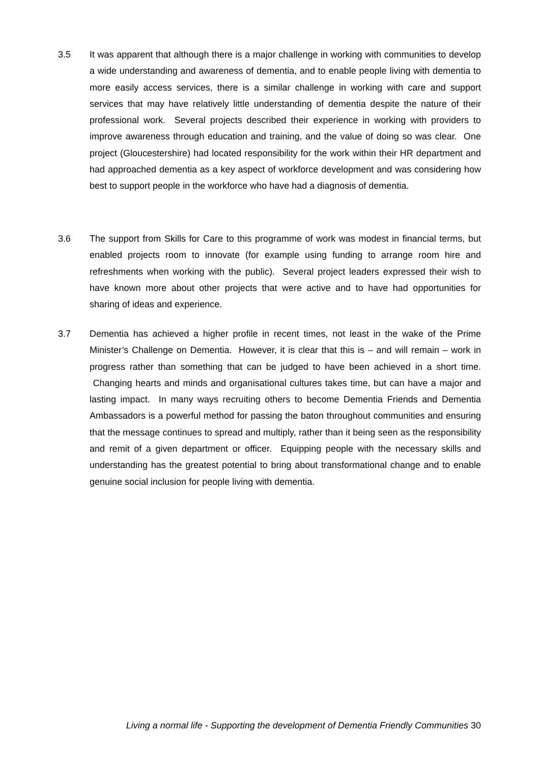3.5 It was apparent that although there is a major challenge in working with communities to develop a wide understanding and awareness of dementia, and to enable people living with dementia to more easily access services, there is a similar challenge in working with care and support services that may have relatively little understanding of dementia despite the nature of their professional work. Several projects described their experience in working with providers to improve awareness through education and training, and the value of doing so was clear. One project (Gloucestershire) had located responsibility for the work within their HR department and had approached dementia as a key aspect of workforce development and was considering how best to support people in the workforce who have had a diagnosis of dementia.
3.6 The support from Skills for Care to this programme of work was modest in financial terms, but enabled projects room to innovate (for example using funding to arrange room hire and refreshments when working with the public). Several project leaders expressed their wish to have known more about other projects that were active and to have had opportunities for sharing of ideas and experience.
3.7 Dementia has achieved a higher profile in recent times, not least in the wake of the Prime Minister’s Challenge on Dementia. However, it is clear that this is – and will remain – work in progress rather than something that can be judged to have been achieved in a short time. Changing hearts and minds and organisational cultures takes time, but can have a major and lasting impact. In many ways recruiting others to become Dementia Friends and Dementia Ambassadors is a powerful method for passing the baton throughout communities and ensuring that the message continues to spread and multiply, rather than it being seen as the responsibility and remit of a given department or officer. Equipping people with the necessary skills and understanding has the greatest potential to bring about transformational change and to enable genuine social inclusion for people living with dementia.
Living a normal life - Supporting the development of Dementia Friendly Communities 30